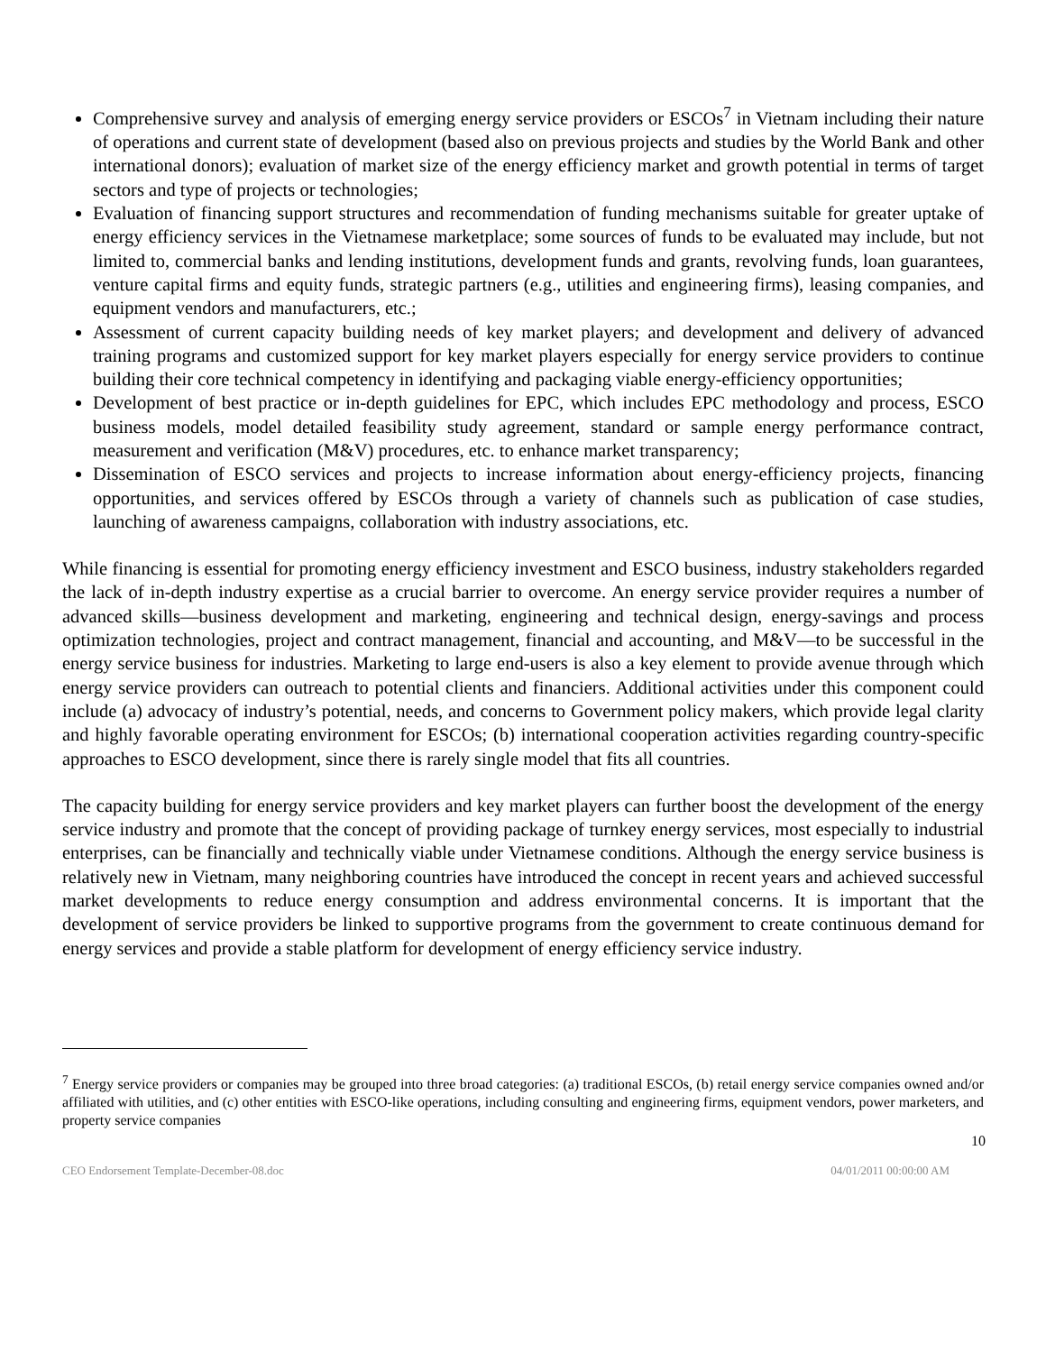Comprehensive survey and analysis of emerging energy service providers or ESCOs<sup>7</sup> in Vietnam including their nature of operations and current state of development (based also on previous projects and studies by the World Bank and other international donors); evaluation of market size of the energy efficiency market and growth potential in terms of target sectors and type of projects or technologies;
Evaluation of financing support structures and recommendation of funding mechanisms suitable for greater uptake of energy efficiency services in the Vietnamese marketplace; some sources of funds to be evaluated may include, but not limited to, commercial banks and lending institutions, development funds and grants, revolving funds, loan guarantees, venture capital firms and equity funds, strategic partners (e.g., utilities and engineering firms), leasing companies, and equipment vendors and manufacturers, etc.;
Assessment of current capacity building needs of key market players; and development and delivery of advanced training programs and customized support for key market players especially for energy service providers to continue building their core technical competency in identifying and packaging viable energy-efficiency opportunities;
Development of best practice or in-depth guidelines for EPC, which includes EPC methodology and process, ESCO business models, model detailed feasibility study agreement, standard or sample energy performance contract, measurement and verification (M&V) procedures, etc. to enhance market transparency;
Dissemination of ESCO services and projects to increase information about energy-efficiency projects, financing opportunities, and services offered by ESCOs through a variety of channels such as publication of case studies, launching of awareness campaigns, collaboration with industry associations, etc.
While financing is essential for promoting energy efficiency investment and ESCO business, industry stakeholders regarded the lack of in-depth industry expertise as a crucial barrier to overcome. An energy service provider requires a number of advanced skills—business development and marketing, engineering and technical design, energy-savings and process optimization technologies, project and contract management, financial and accounting, and M&V—to be successful in the energy service business for industries. Marketing to large end-users is also a key element to provide avenue through which energy service providers can outreach to potential clients and financiers. Additional activities under this component could include (a) advocacy of industry’s potential, needs, and concerns to Government policy makers, which provide legal clarity and highly favorable operating environment for ESCOs; (b) international cooperation activities regarding country-specific approaches to ESCO development, since there is rarely single model that fits all countries.
The capacity building for energy service providers and key market players can further boost the development of the energy service industry and promote that the concept of providing package of turnkey energy services, most especially to industrial enterprises, can be financially and technically viable under Vietnamese conditions. Although the energy service business is relatively new in Vietnam, many neighboring countries have introduced the concept in recent years and achieved successful market developments to reduce energy consumption and address environmental concerns. It is important that the development of service providers be linked to supportive programs from the government to create continuous demand for energy services and provide a stable platform for development of energy efficiency service industry.
<sup>7</sup> Energy service providers or companies may be grouped into three broad categories: (a) traditional ESCOs, (b) retail energy service companies owned and/or affiliated with utilities, and (c) other entities with ESCO-like operations, including consulting and engineering firms, equipment vendors, power marketers, and property service companies
10
CEO Endorsement Template-December-08.doc 04/01/2011 00:00:00 AM